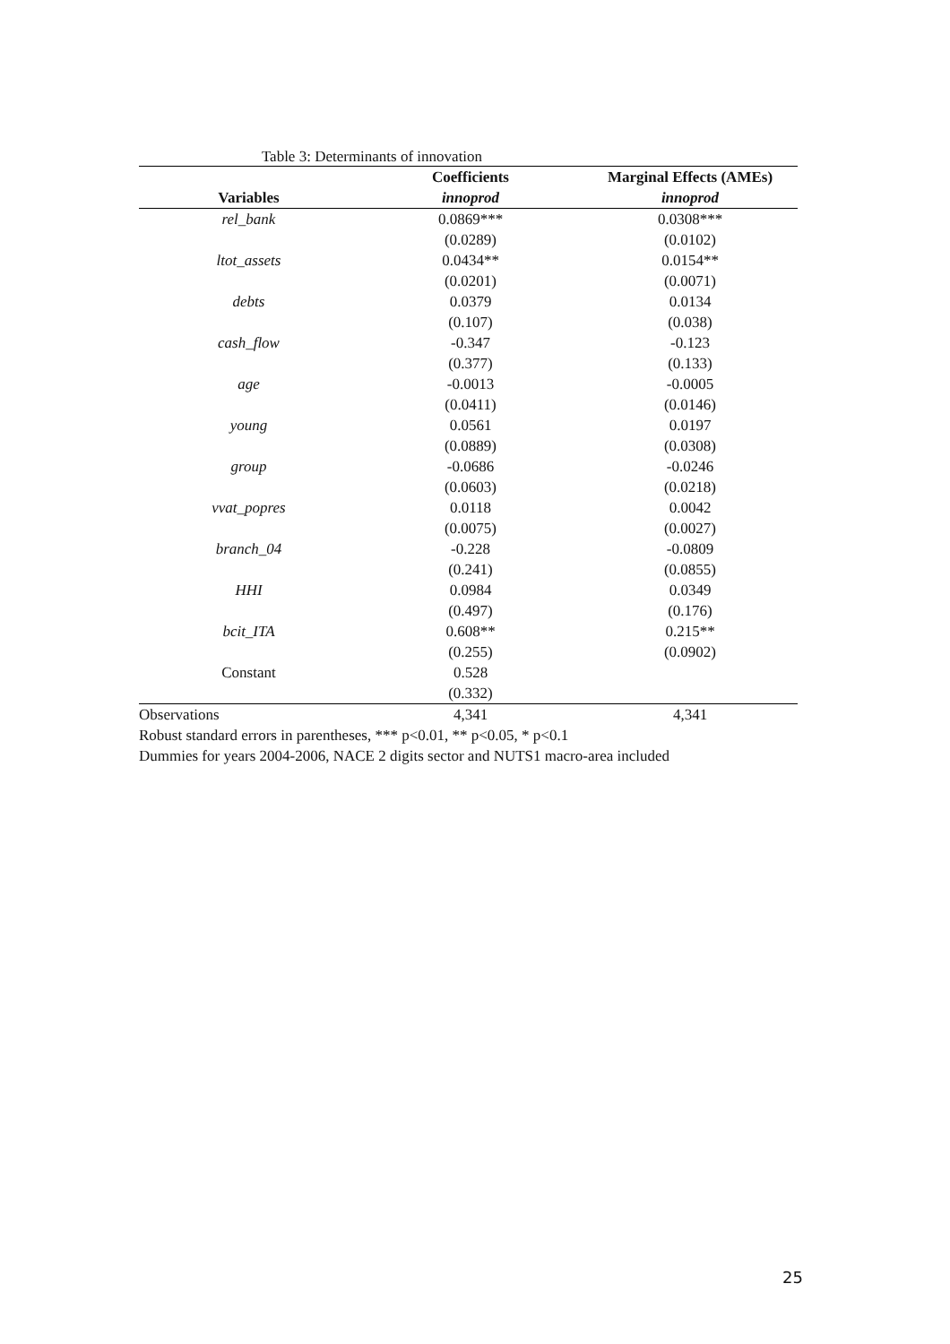Table 3: Determinants of innovation
| | Coefficients | Marginal Effects (AMEs) |
| --- | --- | --- |
| Variables | innoprod | innoprod |
| rel_bank | 0.0869*** | 0.0308*** |
| | (0.0289) | (0.0102) |
| ltot_assets | 0.0434** | 0.0154** |
| | (0.0201) | (0.0071) |
| debts | 0.0379 | 0.0134 |
| | (0.107) | (0.038) |
| cash_flow | -0.347 | -0.123 |
| | (0.377) | (0.133) |
| age | -0.0013 | -0.0005 |
| | (0.0411) | (0.0146) |
| young | 0.0561 | 0.0197 |
| | (0.0889) | (0.0308) |
| group | -0.0686 | -0.0246 |
| | (0.0603) | (0.0218) |
| vvat_popres | 0.0118 | 0.0042 |
| | (0.0075) | (0.0027) |
| branch_04 | -0.228 | -0.0809 |
| | (0.241) | (0.0855) |
| HHI | 0.0984 | 0.0349 |
| | (0.497) | (0.176) |
| bcit_ITA | 0.608** | 0.215** |
| | (0.255) | (0.0902) |
| Constant | 0.528 | |
| | (0.332) | |
| Observations | 4,341 | 4,341 |
Robust standard errors in parentheses, *** p<0.01, ** p<0.05, * p<0.1
Dummies for years 2004-2006, NACE 2 digits sector and NUTS1 macro-area included
25